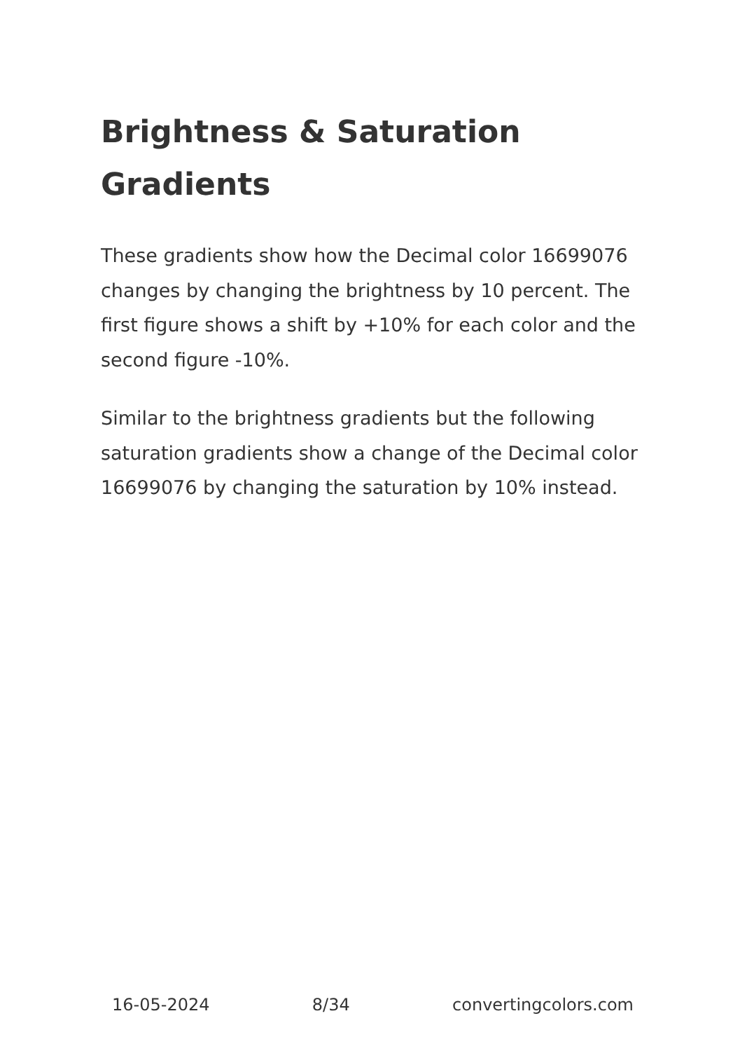Brightness & Saturation Gradients
These gradients show how the Decimal color 16699076 changes by changing the brightness by 10 percent. The first figure shows a shift by +10% for each color and the second figure -10%.
Similar to the brightness gradients but the following saturation gradients show a change of the Decimal color 16699076 by changing the saturation by 10% instead.
16-05-2024 8/34 convertingcolors.com